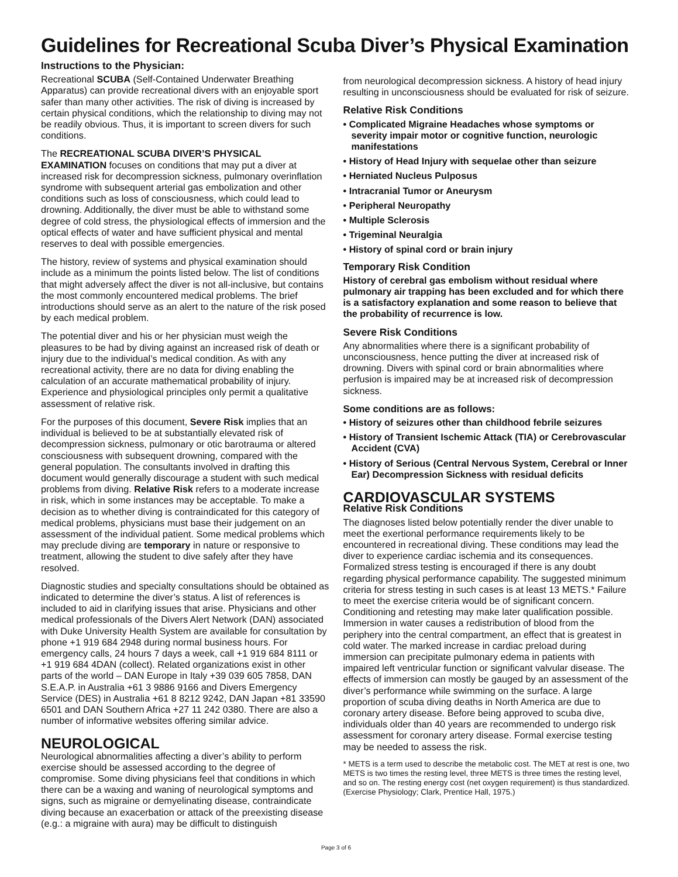Guidelines for Recreational Scuba Diver’s Physical Examination
Instructions to the Physician:
Recreational SCUBA (Self-Contained Underwater Breathing Apparatus) can provide recreational divers with an enjoyable sport safer than many other activities. The risk of diving is increased by certain physical conditions, which the relationship to diving may not be readily obvious. Thus, it is important to screen divers for such conditions.
The RECREATIONAL SCUBA DIVER’S PHYSICAL EXAMINATION focuses on conditions that may put a diver at increased risk for decompression sickness, pulmonary overinflation syndrome with subsequent arterial gas embolization and other conditions such as loss of consciousness, which could lead to drowning. Additionally, the diver must be able to withstand some degree of cold stress, the physiological effects of immersion and the optical effects of water and have sufficient physical and mental reserves to deal with possible emergencies.
The history, review of systems and physical examination should include as a minimum the points listed below. The list of conditions that might adversely affect the diver is not all-inclusive, but contains the most commonly encountered medical problems. The brief introductions should serve as an alert to the nature of the risk posed by each medical problem.
The potential diver and his or her physician must weigh the pleasures to be had by diving against an increased risk of death or injury due to the individual’s medical condition. As with any recreational activity, there are no data for diving enabling the calculation of an accurate mathematical probability of injury. Experience and physiological principles only permit a qualitative assessment of relative risk.
For the purposes of this document, Severe Risk implies that an individual is believed to be at substantially elevated risk of decompression sickness, pulmonary or otic barotrauma or altered consciousness with subsequent drowning, compared with the general population. The consultants involved in drafting this document would generally discourage a student with such medical problems from diving. Relative Risk refers to a moderate increase in risk, which in some instances may be acceptable. To make a decision as to whether diving is contraindicated for this category of medical problems, physicians must base their judgement on an assessment of the individual patient. Some medical problems which may preclude diving are temporary in nature or responsive to treatment, allowing the student to dive safely after they have resolved.
Diagnostic studies and specialty consultations should be obtained as indicated to determine the diver’s status. A list of references is included to aid in clarifying issues that arise. Physicians and other medical professionals of the Divers Alert Network (DAN) associated with Duke University Health System are available for consultation by phone +1 919 684 2948 during normal business hours. For emergency calls, 24 hours 7 days a week, call +1 919 684 8111 or +1 919 684 4DAN (collect). Related organizations exist in other parts of the world – DAN Europe in Italy +39 039 605 7858, DAN S.E.A.P. in Australia +61 3 9886 9166 and Divers Emergency Service (DES) in Australia +61 8 8212 9242, DAN Japan +81 33590 6501 and DAN Southern Africa +27 11 242 0380. There are also a number of informative websites offering similar advice.
NEUROLOGICAL
Neurological abnormalities affecting a diver’s ability to perform exercise should be assessed according to the degree of compromise. Some diving physicians feel that conditions in which there can be a waxing and waning of neurological symptoms and signs, such as migraine or demyelinating disease, contraindicate diving because an exacerbation or attack of the preexisting disease (e.g.: a migraine with aura) may be difficult to distinguish
from neurological decompression sickness. A history of head injury resulting in unconsciousness should be evaluated for risk of seizure.
Relative Risk Conditions
• Complicated Migraine Headaches whose symptoms or severity impair motor or cognitive function, neurologic manifestations
• History of Head Injury with sequelae other than seizure
• Herniated Nucleus Pulposus
• Intracranial Tumor or Aneurysm
• Peripheral Neuropathy
• Multiple Sclerosis
• Trigeminal Neuralgia
• History of spinal cord or brain injury
Temporary Risk Condition
History of cerebral gas embolism without residual where pulmonary air trapping has been excluded and for which there is a satisfactory explanation and some reason to believe that the probability of recurrence is low.
Severe Risk Conditions
Any abnormalities where there is a significant probability of unconsciousness, hence putting the diver at increased risk of drowning. Divers with spinal cord or brain abnormalities where perfusion is impaired may be at increased risk of decompression sickness.
Some conditions are as follows:
• History of seizures other than childhood febrile seizures
• History of Transient Ischemic Attack (TIA) or Cerebrovascular Accident (CVA)
• History of Serious (Central Nervous System, Cerebral or Inner Ear) Decompression Sickness with residual deficits
CARDIOVASCULAR SYSTEMS
Relative Risk Conditions
The diagnoses listed below potentially render the diver unable to meet the exertional performance requirements likely to be encountered in recreational diving. These conditions may lead the diver to experience cardiac ischemia and its consequences. Formalized stress testing is encouraged if there is any doubt regarding physical performance capability. The suggested minimum criteria for stress testing in such cases is at least 13 METS.* Failure to meet the exercise criteria would be of significant concern. Conditioning and retesting may make later qualification possible. Immersion in water causes a redistribution of blood from the periphery into the central compartment, an effect that is greatest in cold water. The marked increase in cardiac preload during immersion can precipitate pulmonary edema in patients with impaired left ventricular function or significant valvular disease. The effects of immersion can mostly be gauged by an assessment of the diver’s performance while swimming on the surface. A large proportion of scuba diving deaths in North America are due to coronary artery disease. Before being approved to scuba dive, individuals older than 40 years are recommended to undergo risk assessment for coronary artery disease. Formal exercise testing may be needed to assess the risk.
* METS is a term used to describe the metabolic cost. The MET at rest is one, two METS is two times the resting level, three METS is three times the resting level, and so on. The resting energy cost (net oxygen requirement) is thus standardized. (Exercise Physiology; Clark, Prentice Hall, 1975.)
Page 3 of 6